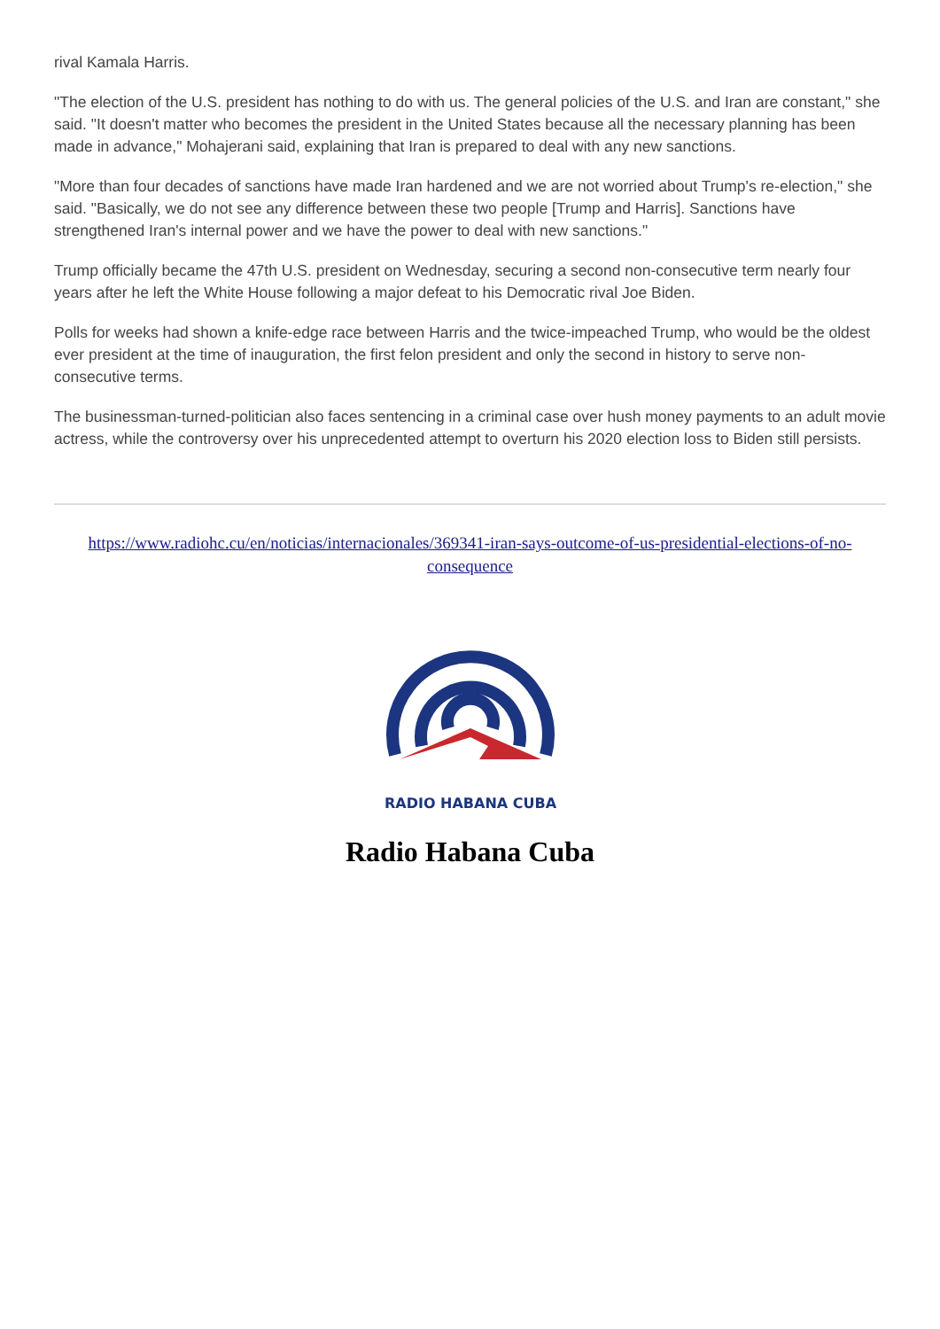rival Kamala Harris.
"The election of the U.S. president has nothing to do with us. The general policies of the U.S. and Iran are constant," she said. "It doesn't matter who becomes the president in the United States because all the necessary planning has been made in advance," Mohajerani said, explaining that Iran is prepared to deal with any new sanctions.
"More than four decades of sanctions have made Iran hardened and we are not worried about Trump's re-election," she said. "Basically, we do not see any difference between these two people [Trump and Harris]. Sanctions have strengthened Iran's internal power and we have the power to deal with new sanctions."
Trump officially became the 47th U.S. president on Wednesday, securing a second non-consecutive term nearly four years after he left the White House following a major defeat to his Democratic rival Joe Biden.
Polls for weeks had shown a knife-edge race between Harris and the twice-impeached Trump, who would be the oldest ever president at the time of inauguration, the first felon president and only the second in history to serve non-consecutive terms.
The businessman-turned-politician also faces sentencing in a criminal case over hush money payments to an adult movie actress, while the controversy over his unprecedented attempt to overturn his 2020 election loss to Biden still persists.
https://www.radiohc.cu/en/noticias/internacionales/369341-iran-says-outcome-of-us-presidential-elections-of-no-consequence
RADIO HABANA CUBA
Radio Habana Cuba